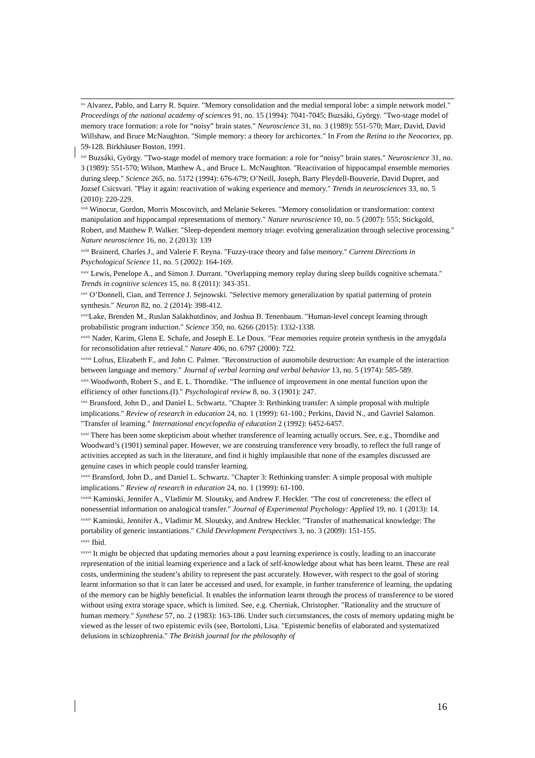<sup>xx</sup> Alvarez, Pablo, and Larry R. Squire. "Memory consolidation and the medial temporal lobe: a simple network model." Proceedings of the national academy of sciences 91, no. 15 (1994): 7041-7045; Buzsáki, György. "Two-stage model of memory trace formation: a role for “noisy” brain states." Neuroscience 31, no. 3 (1989): 551-570; Marr, David, David Willshaw, and Bruce McNaughton. "Simple memory: a theory for archicortex." In From the Retina to the Neocortex, pp. 59-128. Birkhäuser Boston, 1991.
<sup>xxi</sup> Buzsáki, György. "Two-stage model of memory trace formation: a role for “noisy” brain states." Neuroscience 31, no. 3 (1989): 551-570; Wilson, Matthew A., and Bruce L. McNaughton. "Reactivation of hippocampal ensemble memories during sleep." Science 265, no. 5172 (1994): 676-679; O’Neill, Joseph, Barty Pleydell-Bouverie, David Dupret, and Jozsef Csicsvari. "Play it again: reactivation of waking experience and memory." Trends in neurosciences 33, no. 5 (2010): 220-229.
<sup>xxii</sup> Winocur, Gordon, Morris Moscovitch, and Melanie Sekeres. "Memory consolidation or transformation: context manipulation and hippocampal representations of memory." Nature neuroscience 10, no. 5 (2007): 555; Stickgold, Robert, and Matthew P. Walker. "Sleep-dependent memory triage: evolving generalization through selective processing." Nature neuroscience 16, no. 2 (2013): 139
<sup>xxiii</sup> Brainerd, Charles J., and Valerie F. Reyna. "Fuzzy-trace theory and false memory." Current Directions in Psychological Science 11, no. 5 (2002): 164-169.
<sup>xxiv</sup> Lewis, Penelope A., and Simon J. Durrant. "Overlapping memory replay during sleep builds cognitive schemata." Trends in cognitive sciences 15, no. 8 (2011): 343-351.
<sup>xxv</sup> O’Donnell, Cian, and Terrence J. Sejnowski. "Selective memory generalization by spatial patterning of protein synthesis." Neuron 82, no. 2 (2014): 398-412.
<sup>xxvi</sup>Lake, Brenden M., Ruslan Salakhutdinov, and Joshua B. Tenenbaum. "Human-level concept learning through probabilistic program induction." Science 350, no. 6266 (2015): 1332-1338.
<sup>xxvii</sup> Nader, Karim, Glenn E. Schafe, and Joseph E. Le Doux. "Fear memories require protein synthesis in the amygdala for reconsolidation after retrieval." Nature 406, no. 6797 (2000): 722.
<sup>xxviii</sup> Loftus, Elizabeth F., and John C. Palmer. "Reconstruction of automobile destruction: An example of the interaction between language and memory." Journal of verbal learning and verbal behavior 13, no. 5 (1974): 585-589.
<sup>xxix</sup> Woodworth, Robert S., and E. L. Thorndike. "The influence of improvement in one mental function upon the efficiency of other functions.(I)." Psychological review 8, no. 3 (1901): 247.
<sup>xxx</sup> Bransford, John D., and Daniel L. Schwartz. "Chapter 3: Rethinking transfer: A simple proposal with multiple implications." Review of research in education 24, no. 1 (1999): 61-100.; Perkins, David N., and Gavriel Salomon. "Transfer of learning." International encyclopedia of education 2 (1992): 6452-6457.
<sup>xxxi</sup> There has been some skepticism about whether transference of learning actually occurs. See, e.g., Thorndike and Woodward’s (1901) seminal paper. However, we are construing transference very broadly, to reflect the full range of activities accepted as such in the literature, and find it highly implausible that none of the examples discussed are genuine cases in which people could transfer learning.
<sup>xxxii</sup> Bransford, John D., and Daniel L. Schwartz. "Chapter 3: Rethinking transfer: A simple proposal with multiple implications." Review of research in education 24, no. 1 (1999): 61-100.
<sup>xxxiii</sup> Kaminski, Jennifer A., Vladimir M. Sloutsky, and Andrew F. Heckler. "The cost of concreteness: the effect of nonessential information on analogical transfer." Journal of Experimental Psychology: Applied 19, no. 1 (2013): 14.
<sup>xxxiv</sup> Kaminski, Jennifer A., Vladimir M. Sloutsky, and Andrew Heckler. "Transfer of mathematical knowledge: The portability of generic instantiations." Child Development Perspectives 3, no. 3 (2009): 151-155.
<sup>xxxv</sup> Ibid.
<sup>xxxvi</sup> It might be objected that updating memories about a past learning experience is costly, leading to an inaccurate representation of the initial learning experience and a lack of self-knowledge about what has been learnt. These are real costs, undermining the student’s ability to represent the past accurately. However, with respect to the goal of storing learnt information so that it can later be accessed and used, for example, in further transference of learning, the updating of the memory can be highly beneficial. It enables the information learnt through the process of transference to be stored without using extra storage space, which is limited. See, e.g. Cherniak, Christopher. "Rationality and the structure of human memory." Synthese 57, no. 2 (1983): 163-186. Under such circumstances, the costs of memory updating might be viewed as the lesser of two epistemic evils (see, Bortolotti, Lisa. "Epistemic benefits of elaborated and systematized delusions in schizophrenia." The British journal for the philosophy of
16